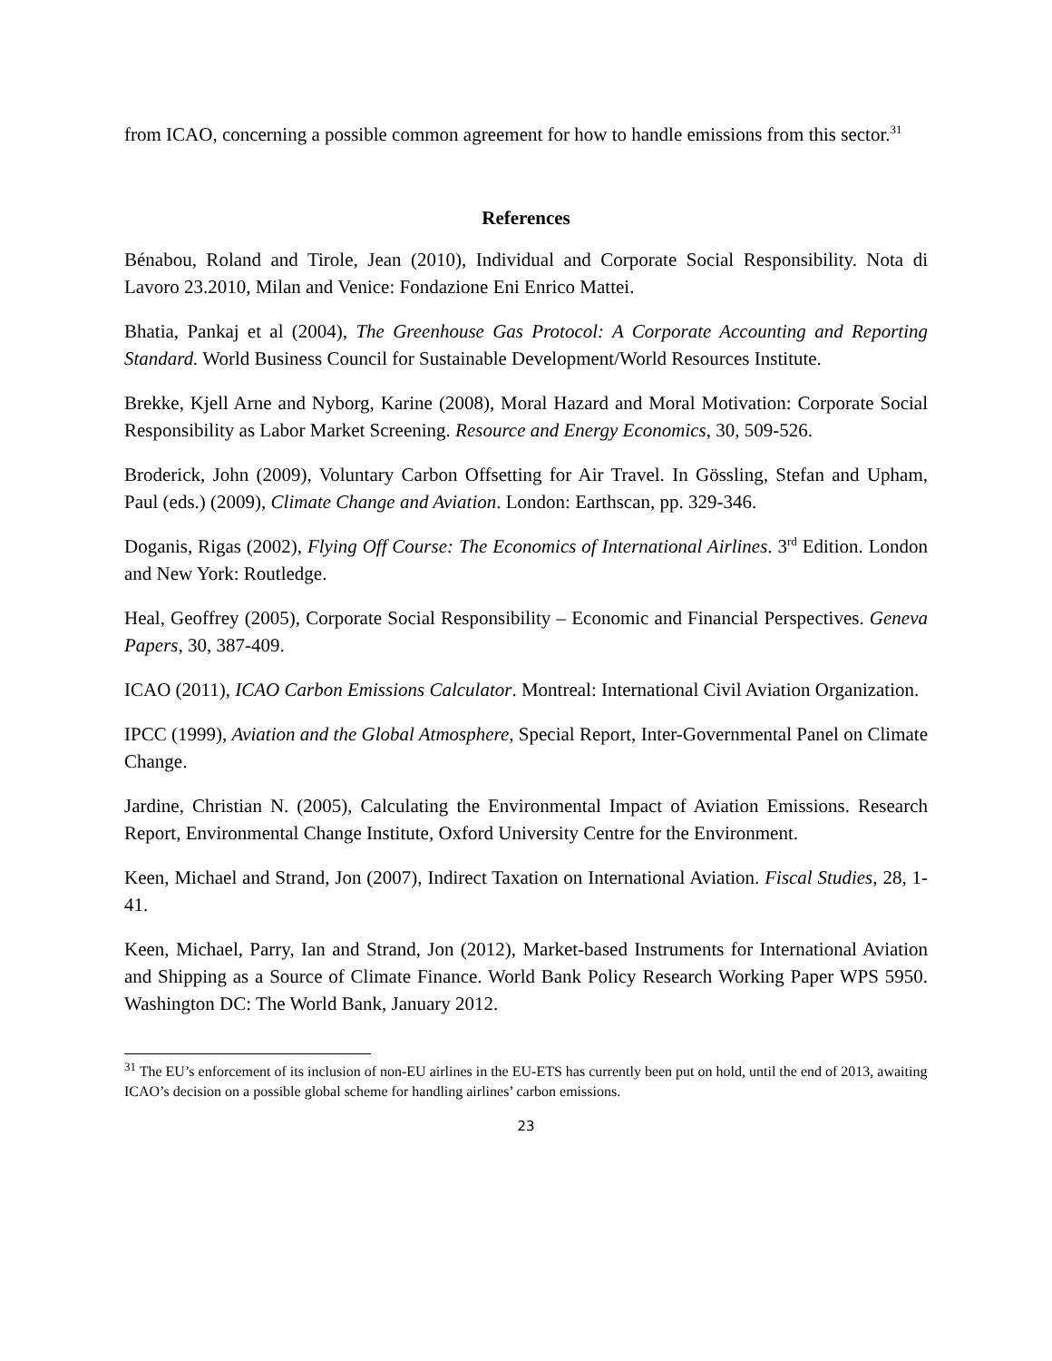from ICAO, concerning a possible common agreement for how to handle emissions from this sector.<sup>31</sup>
References
Bénabou, Roland and Tirole, Jean (2010), Individual and Corporate Social Responsibility. Nota di Lavoro 23.2010, Milan and Venice: Fondazione Eni Enrico Mattei.
Bhatia, Pankaj et al (2004), The Greenhouse Gas Protocol: A Corporate Accounting and Reporting Standard. World Business Council for Sustainable Development/World Resources Institute.
Brekke, Kjell Arne and Nyborg, Karine (2008), Moral Hazard and Moral Motivation: Corporate Social Responsibility as Labor Market Screening. Resource and Energy Economics, 30, 509-526.
Broderick, John (2009), Voluntary Carbon Offsetting for Air Travel. In Gössling, Stefan and Upham, Paul (eds.) (2009), Climate Change and Aviation. London: Earthscan, pp. 329-346.
Doganis, Rigas (2002), Flying Off Course: The Economics of International Airlines. 3<sup>rd</sup> Edition. London and New York: Routledge.
Heal, Geoffrey (2005), Corporate Social Responsibility – Economic and Financial Perspectives. Geneva Papers, 30, 387-409.
ICAO (2011), ICAO Carbon Emissions Calculator. Montreal: International Civil Aviation Organization.
IPCC (1999), Aviation and the Global Atmosphere, Special Report, Inter-Governmental Panel on Climate Change.
Jardine, Christian N. (2005), Calculating the Environmental Impact of Aviation Emissions. Research Report, Environmental Change Institute, Oxford University Centre for the Environment.
Keen, Michael and Strand, Jon (2007), Indirect Taxation on International Aviation. Fiscal Studies, 28, 1-41.
Keen, Michael, Parry, Ian and Strand, Jon (2012), Market-based Instruments for International Aviation and Shipping as a Source of Climate Finance. World Bank Policy Research Working Paper WPS 5950. Washington DC: The World Bank, January 2012.
<sup>31</sup> The EU’s enforcement of its inclusion of non-EU airlines in the EU-ETS has currently been put on hold, until the end of 2013, awaiting ICAO’s decision on a possible global scheme for handling airlines’ carbon emissions.
23